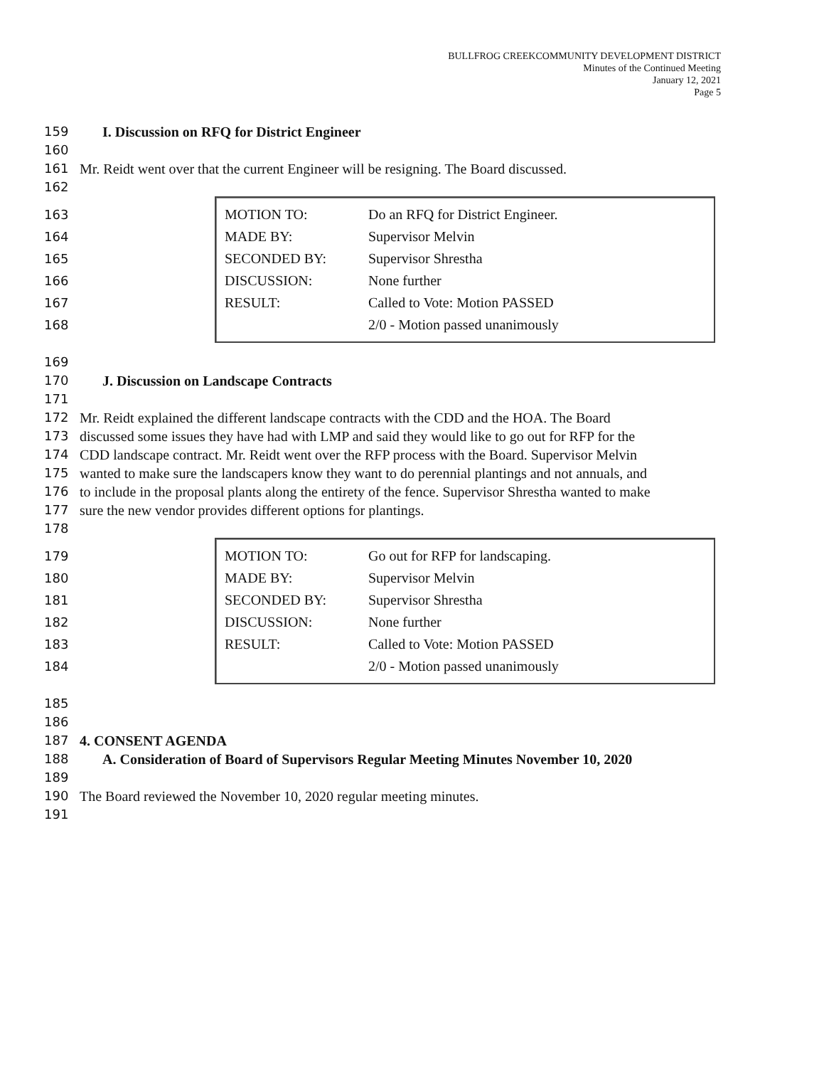BULLFROG CREEKCOMMUNITY DEVELOPMENT DISTRICT
Minutes of the Continued Meeting
January 12, 2021
Page 5
159 I. Discussion on RFQ for District Engineer
160
161 Mr. Reidt went over that the current Engineer will be resigning. The Board discussed.
162
163
164
165
166
167
168
| MOTION TO: | Do an RFQ for District Engineer. |
| MADE BY: | Supervisor Melvin |
| SECONDED BY: | Supervisor Shrestha |
| DISCUSSION: | None further |
| RESULT: | Called to Vote: Motion PASSED |
| | 2/0 - Motion passed unanimously |
169
170 J. Discussion on Landscape Contracts
171
172 Mr. Reidt explained the different landscape contracts with the CDD and the HOA. The Board
173 discussed some issues they have had with LMP and said they would like to go out for RFP for the
174 CDD landscape contract. Mr. Reidt went over the RFP process with the Board. Supervisor Melvin
175 wanted to make sure the landscapers know they want to do perennial plantings and not annuals, and
176 to include in the proposal plants along the entirety of the fence. Supervisor Shrestha wanted to make
177 sure the new vendor provides different options for plantings.
178
179
180
181
182
183
184
| MOTION TO: | Go out for RFP for landscaping. |
| MADE BY: | Supervisor Melvin |
| SECONDED BY: | Supervisor Shrestha |
| DISCUSSION: | None further |
| RESULT: | Called to Vote: Motion PASSED |
| | 2/0 - Motion passed unanimously |
185
186
187 4. CONSENT AGENDA
188 A. Consideration of Board of Supervisors Regular Meeting Minutes November 10, 2020
189
190 The Board reviewed the November 10, 2020 regular meeting minutes.
191